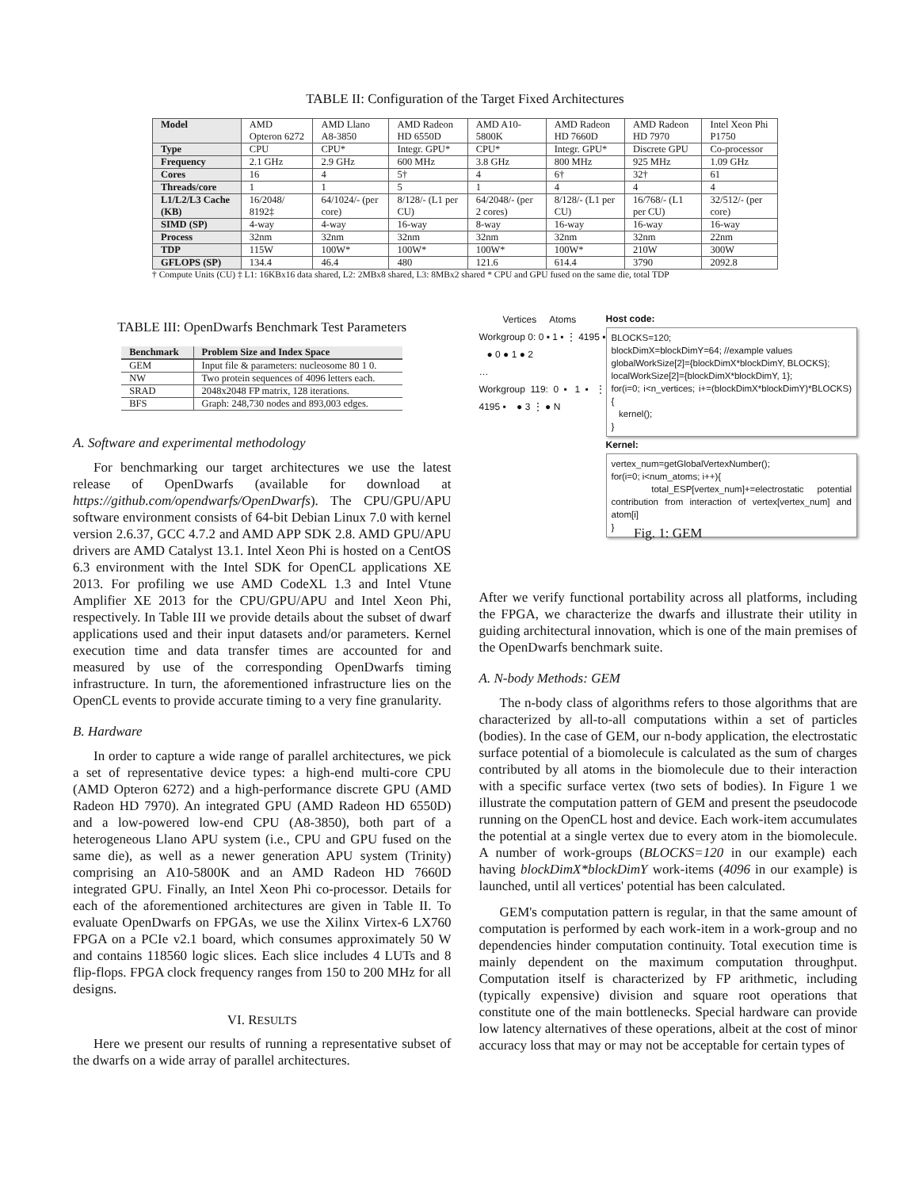TABLE II: Configuration of the Target Fixed Architectures
| Model | AMD Opteron 6272 | AMD Llano A8-3850 | AMD Radeon HD 6550D | AMD A10-5800K | AMD Radeon HD 7660D | AMD Radeon HD 7970 | Intel Xeon Phi P1750 |
| Type | CPU | CPU* | Integr. GPU* | CPU* | Integr. GPU* | Discrete GPU | Co-processor |
| Frequency | 2.1 GHz | 2.9 GHz | 600 MHz | 3.8 GHz | 800 MHz | 925 MHz | 1.09 GHz |
| Cores | 16 | 4 | 5† | 4 | 6† | 32† | 61 |
| Threads/core | 1 | 1 | 5 | 1 | 4 | 4 | 4 |
| L1/L2/L3 Cache (KB) | 16/2048/ 8192‡ | 64/1024/- (per core) | 8/128/- (L1 per CU) | 64/2048/- (per 2 cores) | 8/128/- (L1 per CU) | 16/768/- (L1 per CU) | 32/512/- (per core) |
| SIMD (SP) | 4-way | 4-way | 16-way | 8-way | 16-way | 16-way | 16-way |
| Process | 32nm | 32nm | 32nm | 32nm | 32nm | 32nm | 22nm |
| TDP | 115W | 100W* | 100W* | 100W* | 100W* | 210W | 300W |
| GFLOPS (SP) | 134.4 | 46.4 | 480 | 121.6 | 614.4 | 3790 | 2092.8 |
† Compute Units (CU) ‡ L1: 16KBx16 data shared, L2: 2MBx8 shared, L3: 8MBx2 shared * CPU and GPU fused on the same die, total TDP
TABLE III: OpenDwarfs Benchmark Test Parameters
| Benchmark | Problem Size and Index Space |
| --- | --- |
| GEM | Input file & parameters: nucleosome 80 1 0. |
| NW | Two protein sequences of 4096 letters each. |
| SRAD | 2048x2048 FP matrix, 128 iterations. |
| BFS | Graph: 248,730 nodes and 893,003 edges. |
A. Software and experimental methodology
For benchmarking our target architectures we use the latest release of OpenDwarfs (available for download at https://github.com/opendwarfs/OpenDwarfs). The CPU/GPU/APU software environment consists of 64-bit Debian Linux 7.0 with kernel version 2.6.37, GCC 4.7.2 and AMD APP SDK 2.8. AMD GPU/APU drivers are AMD Catalyst 13.1. Intel Xeon Phi is hosted on a CentOS 6.3 environment with the Intel SDK for OpenCL applications XE 2013. For profiling we use AMD CodeXL 1.3 and Intel Vtune Amplifier XE 2013 for the CPU/GPU/APU and Intel Xeon Phi, respectively. In Table III we provide details about the subset of dwarf applications used and their input datasets and/or parameters. Kernel execution time and data transfer times are accounted for and measured by use of the corresponding OpenDwarfs timing infrastructure. In turn, the aforementioned infrastructure lies on the OpenCL events to provide accurate timing to a very fine granularity.
B. Hardware
In order to capture a wide range of parallel architectures, we pick a set of representative device types: a high-end multi-core CPU (AMD Opteron 6272) and a high-performance discrete GPU (AMD Radeon HD 7970). An integrated GPU (AMD Radeon HD 6550D) and a low-powered low-end CPU (A8-3850), both part of a heterogeneous Llano APU system (i.e., CPU and GPU fused on the same die), as well as a newer generation APU system (Trinity) comprising an A10-5800K and an AMD Radeon HD 7660D integrated GPU. Finally, an Intel Xeon Phi co-processor. Details for each of the aforementioned architectures are given in Table II. To evaluate OpenDwarfs on FPGAs, we use the Xilinx Virtex-6 LX760 FPGA on a PCIe v2.1 board, which consumes approximately 50 W and contains 118560 logic slices. Each slice includes 4 LUTs and 8 flip-flops. FPGA clock frequency ranges from 150 to 200 MHz for all designs.
VI. RESULTS
Here we present our results of running a representative subset of the dwarfs on a wide array of parallel architectures.
Vertices Atoms
Workgroup 0: 0 ▪ 1 ▪ ⋮ 4195 ▪ ● 0 ● 1 ● 2
…
Workgroup 119: 0 ▪ 1 ▪ ⋮ 4195 ▪ ● 3 ⋮ ● N
Host code:
BLOCKS=120;
blockDimX=blockDimY=64; //example values
globalWorkSize[2]={blockDimX*blockDimY, BLOCKS};
localWorkSize[2]={blockDimX*blockDimY, 1};
for(i=0; i<n_vertices; i+=(blockDimX*blockDimY)*BLOCKS){
kernel();
}
Kernel:
vertex_num=getGlobalVertexNumber();
for(i=0; i<num_atoms; i++){
total_ESP[vertex_num]+=electrostatic potential contribution from interaction of vertex[vertex_num] and atom[i]
}
Fig. 1: GEM
After we verify functional portability across all platforms, including the FPGA, we characterize the dwarfs and illustrate their utility in guiding architectural innovation, which is one of the main premises of the OpenDwarfs benchmark suite.
A. N-body Methods: GEM
The n-body class of algorithms refers to those algorithms that are characterized by all-to-all computations within a set of particles (bodies). In the case of GEM, our n-body application, the electrostatic surface potential of a biomolecule is calculated as the sum of charges contributed by all atoms in the biomolecule due to their interaction with a specific surface vertex (two sets of bodies). In Figure 1 we illustrate the computation pattern of GEM and present the pseudocode running on the OpenCL host and device. Each work-item accumulates the potential at a single vertex due to every atom in the biomolecule. A number of work-groups (BLOCKS=120 in our example) each having blockDimX*blockDimY work-items (4096 in our example) is launched, until all vertices' potential has been calculated.
GEM's computation pattern is regular, in that the same amount of computation is performed by each work-item in a work-group and no dependencies hinder computation continuity. Total execution time is mainly dependent on the maximum computation throughput. Computation itself is characterized by FP arithmetic, including (typically expensive) division and square root operations that constitute one of the main bottlenecks. Special hardware can provide low latency alternatives of these operations, albeit at the cost of minor accuracy loss that may or may not be acceptable for certain types of